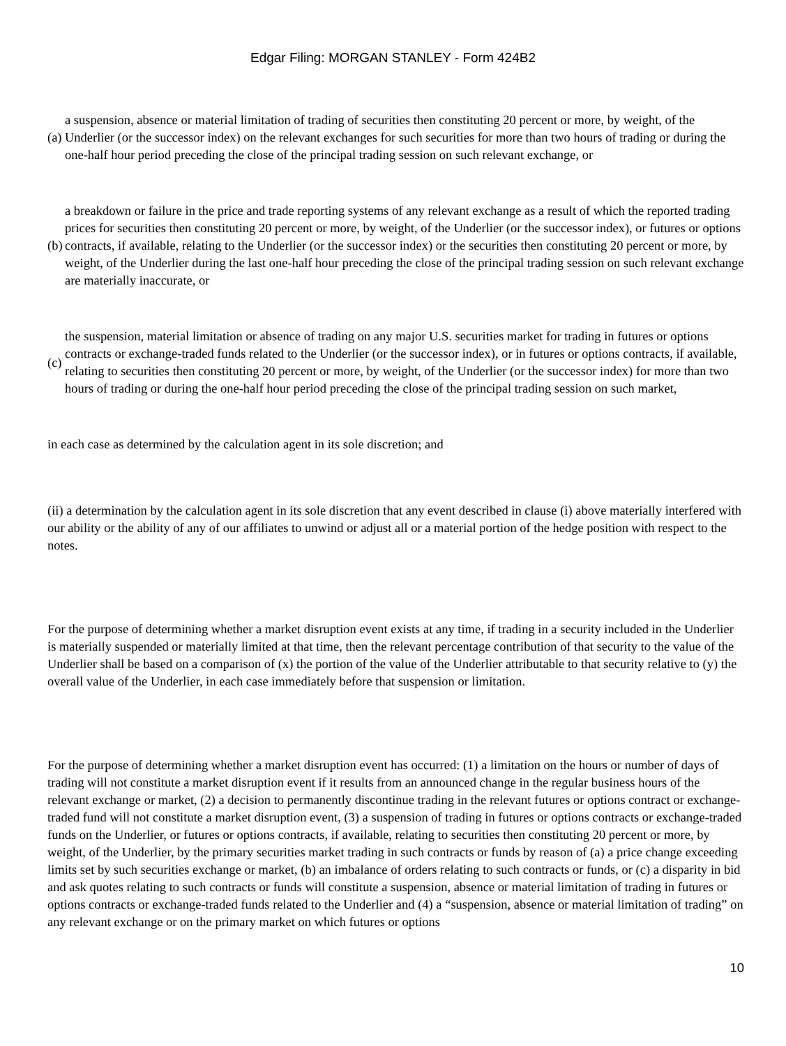Edgar Filing: MORGAN STANLEY - Form 424B2
(a)
a suspension, absence or material limitation of trading of securities then constituting 20 percent or more, by weight, of the Underlier (or the successor index) on the relevant exchanges for such securities for more than two hours of trading or during the one-half hour period preceding the close of the principal trading session on such relevant exchange, or
(b)
a breakdown or failure in the price and trade reporting systems of any relevant exchange as a result of which the reported trading prices for securities then constituting 20 percent or more, by weight, of the Underlier (or the successor index), or futures or options contracts, if available, relating to the Underlier (or the successor index) or the securities then constituting 20 percent or more, by weight, of the Underlier during the last one-half hour preceding the close of the principal trading session on such relevant exchange are materially inaccurate, or
(c)
the suspension, material limitation or absence of trading on any major U.S. securities market for trading in futures or options contracts or exchange-traded funds related to the Underlier (or the successor index), or in futures or options contracts, if available, relating to securities then constituting 20 percent or more, by weight, of the Underlier (or the successor index) for more than two hours of trading or during the one-half hour period preceding the close of the principal trading session on such market,
in each case as determined by the calculation agent in its sole discretion; and
(ii) a determination by the calculation agent in its sole discretion that any event described in clause (i) above materially interfered with our ability or the ability of any of our affiliates to unwind or adjust all or a material portion of the hedge position with respect to the notes.
For the purpose of determining whether a market disruption event exists at any time, if trading in a security included in the Underlier is materially suspended or materially limited at that time, then the relevant percentage contribution of that security to the value of the Underlier shall be based on a comparison of (x) the portion of the value of the Underlier attributable to that security relative to (y) the overall value of the Underlier, in each case immediately before that suspension or limitation.
For the purpose of determining whether a market disruption event has occurred: (1) a limitation on the hours or number of days of trading will not constitute a market disruption event if it results from an announced change in the regular business hours of the relevant exchange or market, (2) a decision to permanently discontinue trading in the relevant futures or options contract or exchange-traded fund will not constitute a market disruption event, (3) a suspension of trading in futures or options contracts or exchange-traded funds on the Underlier, or futures or options contracts, if available, relating to securities then constituting 20 percent or more, by weight, of the Underlier, by the primary securities market trading in such contracts or funds by reason of (a) a price change exceeding limits set by such securities exchange or market, (b) an imbalance of orders relating to such contracts or funds, or (c) a disparity in bid and ask quotes relating to such contracts or funds will constitute a suspension, absence or material limitation of trading in futures or options contracts or exchange-traded funds related to the Underlier and (4) a “suspension, absence or material limitation of trading” on any relevant exchange or on the primary market on which futures or options
10